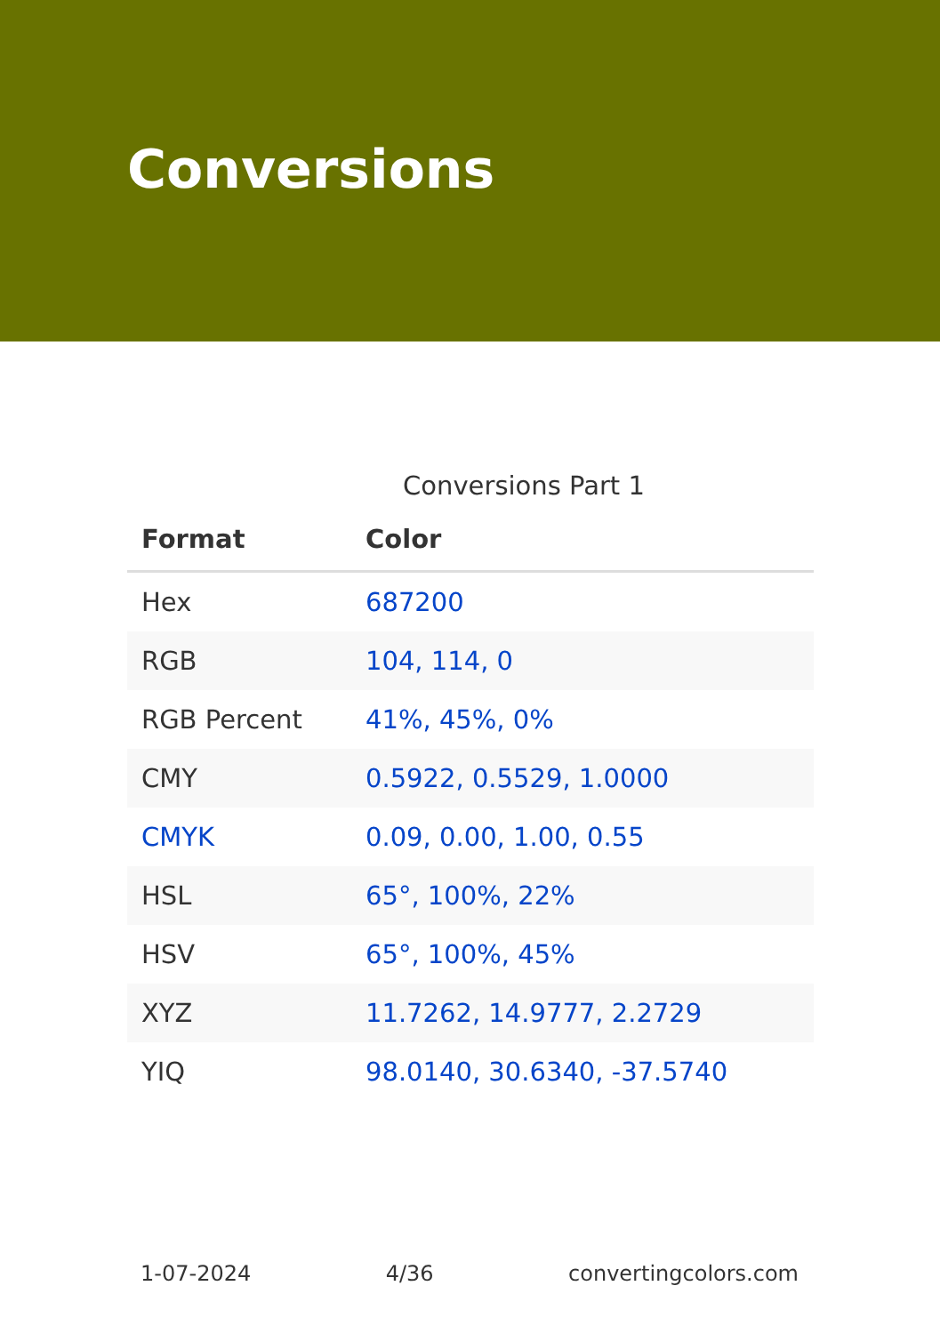Conversions
Conversions Part 1
| Format | Color |
| --- | --- |
| Hex | 687200 |
| RGB | 104, 114, 0 |
| RGB Percent | 41%, 45%, 0% |
| CMY | 0.5922, 0.5529, 1.0000 |
| CMYK | 0.09, 0.00, 1.00, 0.55 |
| HSL | 65°, 100%, 22% |
| HSV | 65°, 100%, 45% |
| XYZ | 11.7262, 14.9777, 2.2729 |
| YIQ | 98.0140, 30.6340, -37.5740 |
1-07-2024 4/36 convertingcolors.com